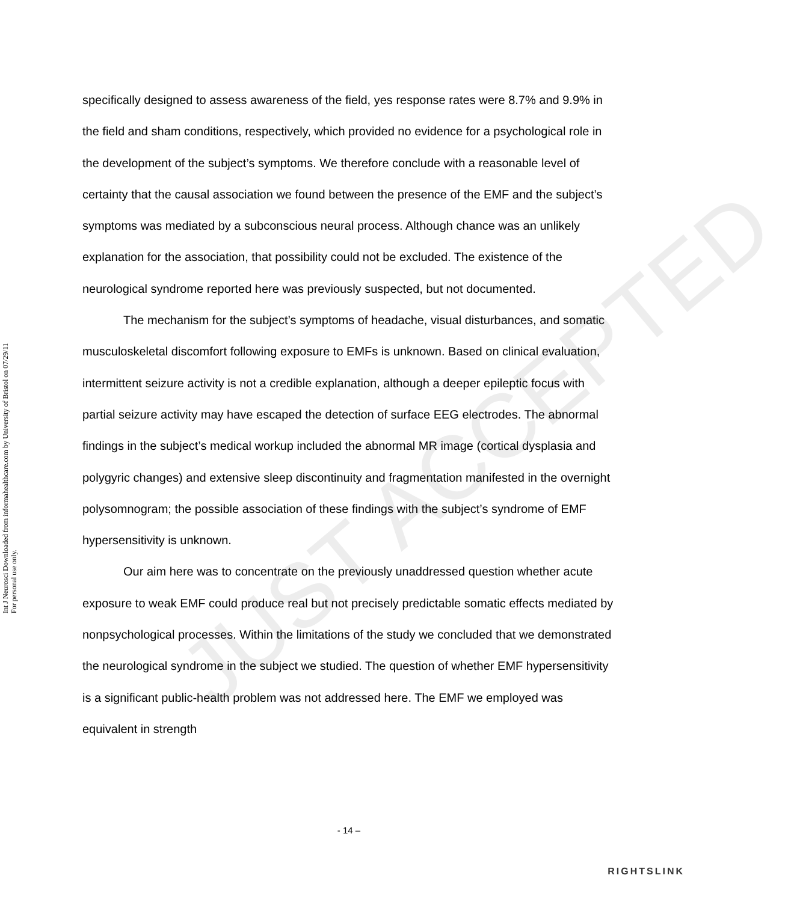Int J Neurosci Downloaded from informahealthcare.com by University of Bristol on 07/29/11
For personal use only.
specifically designed to assess awareness of the field, yes response rates were 8.7% and 9.9% in the field and sham conditions, respectively, which provided no evidence for a psychological role in the development of the subject’s symptoms. We therefore conclude with a reasonable level of certainty that the causal association we found between the presence of the EMF and the subject’s symptoms was mediated by a subconscious neural process. Although chance was an unlikely explanation for the association, that possibility could not be excluded. The existence of the neurological syndrome reported here was previously suspected, but not documented.
The mechanism for the subject’s symptoms of headache, visual disturbances, and somatic musculoskeletal discomfort following exposure to EMFs is unknown. Based on clinical evaluation, intermittent seizure activity is not a credible explanation, although a deeper epileptic focus with partial seizure activity may have escaped the detection of surface EEG electrodes. The abnormal findings in the subject’s medical workup included the abnormal MR image (cortical dysplasia and polygyric changes) and extensive sleep discontinuity and fragmentation manifested in the overnight polysomnogram; the possible association of these findings with the subject’s syndrome of EMF hypersensitivity is unknown.
Our aim here was to concentrate on the previously unaddressed question whether acute exposure to weak EMF could produce real but not precisely predictable somatic effects mediated by nonpsychological processes. Within the limitations of the study we concluded that we demonstrated the neurological syndrome in the subject we studied. The question of whether EMF hypersensitivity is a significant public-health problem was not addressed here. The EMF we employed was equivalent in strength
JUST ACCEPTED
- 14 –
RIGHTSLINK